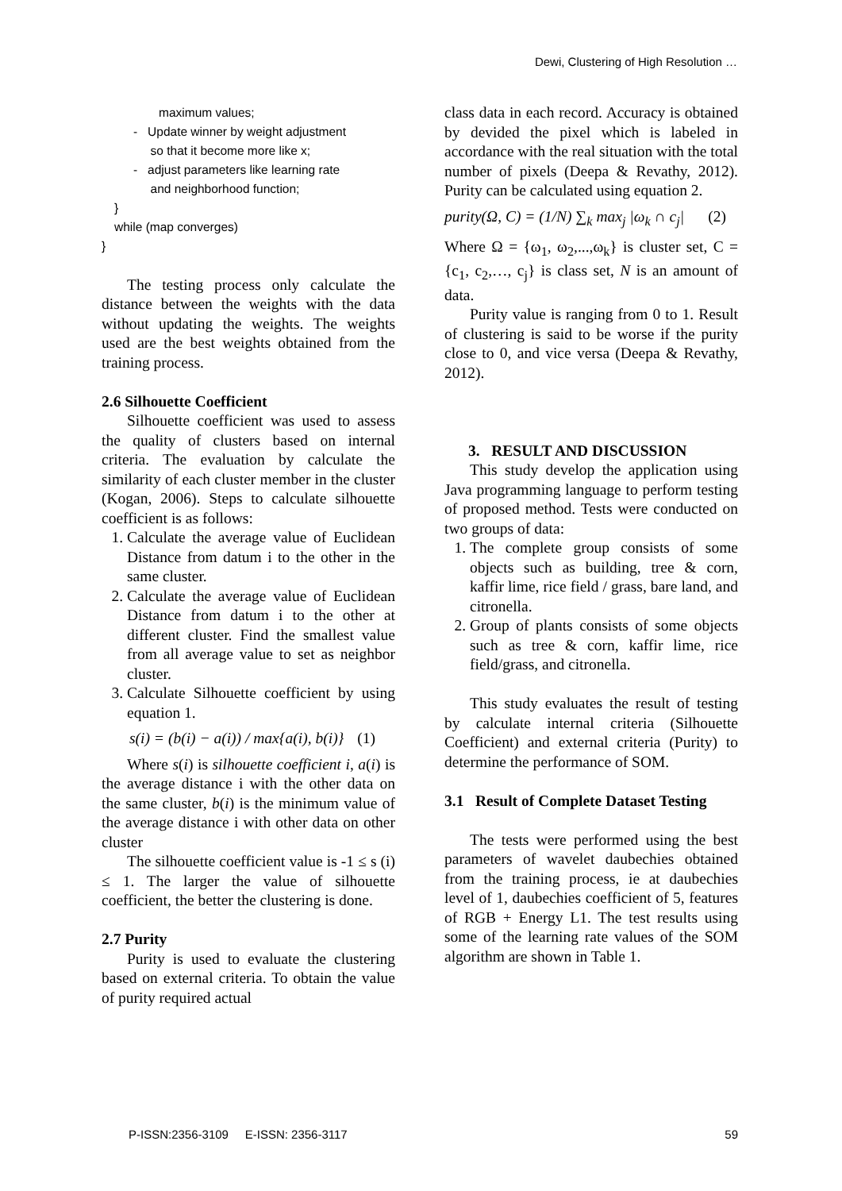Dewi, Clustering of High Resolution …
maximum values;
- Update winner by weight adjustment
so that it become more like x;
- adjust parameters like learning rate
and neighborhood function;
}
while (map converges)
}
The testing process only calculate the distance between the weights with the data without updating the weights. The weights used are the best weights obtained from the training process.
2.6 Silhouette Coefficient
Silhouette coefficient was used to assess the quality of clusters based on internal criteria. The evaluation by calculate the similarity of each cluster member in the cluster (Kogan, 2006). Steps to calculate silhouette coefficient is as follows:
1. Calculate the average value of Euclidean Distance from datum i to the other in the same cluster.
2. Calculate the average value of Euclidean Distance from datum i to the other at different cluster. Find the smallest value from all average value to set as neighbor cluster.
3. Calculate Silhouette coefficient by using equation 1.
s(i) = (b(i) − a(i)) / max{a(i), b(i)} (1)
Where s(i) is silhouette coefficient i, a(i) is the average distance i with the other data on the same cluster, b(i) is the minimum value of the average distance i with other data on other cluster
The silhouette coefficient value is -1 ≤ s (i) ≤ 1. The larger the value of silhouette coefficient, the better the clustering is done.
2.7 Purity
Purity is used to evaluate the clustering based on external criteria. To obtain the value of purity required actual
class data in each record. Accuracy is obtained by devided the pixel which is labeled in accordance with the real situation with the total number of pixels (Deepa & Revathy, 2012). Purity can be calculated using equation 2.
purity(Ω, C) = (1/N) ∑<sub>k</sub> max<sub>j</sub> |ω<sub>k</sub> ∩ c<sub>j</sub>| (2)
Where Ω = {ω<sub>1</sub>, ω<sub>2</sub>,...,ω<sub>k</sub>} is cluster set, C = {c<sub>1</sub>, c<sub>2</sub>,…, c<sub>j</sub>} is class set, N is an amount of data.
Purity value is ranging from 0 to 1. Result of clustering is said to be worse if the purity close to 0, and vice versa (Deepa & Revathy, 2012).
3. RESULT AND DISCUSSION
This study develop the application using Java programming language to perform testing of proposed method. Tests were conducted on two groups of data:
1. The complete group consists of some objects such as building, tree & corn, kaffir lime, rice field / grass, bare land, and citronella.
2. Group of plants consists of some objects such as tree & corn, kaffir lime, rice field/grass, and citronella.
This study evaluates the result of testing by calculate internal criteria (Silhouette Coefficient) and external criteria (Purity) to determine the performance of SOM.
3.1 Result of Complete Dataset Testing
The tests were performed using the best parameters of wavelet daubechies obtained from the training process, ie at daubechies level of 1, daubechies coefficient of 5, features of RGB + Energy L1. The test results using some of the learning rate values of the SOM algorithm are shown in Table 1.
P-ISSN:2356-3109 E-ISSN: 2356-3117 59